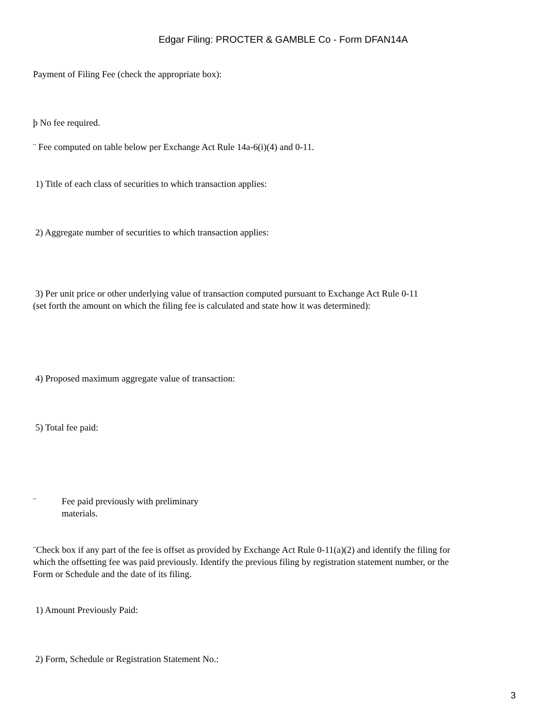Edgar Filing: PROCTER & GAMBLE Co - Form DFAN14A
Payment of Filing Fee (check the appropriate box):
þ No fee required.
¨ Fee computed on table below per Exchange Act Rule 14a-6(i)(4) and 0-11.
1) Title of each class of securities to which transaction applies:
2) Aggregate number of securities to which transaction applies:
3) Per unit price or other underlying value of transaction computed pursuant to Exchange Act Rule 0-11 (set forth the amount on which the filing fee is calculated and state how it was determined):
4) Proposed maximum aggregate value of transaction:
5) Total fee paid:
¨ Fee paid previously with preliminary materials.
¨Check box if any part of the fee is offset as provided by Exchange Act Rule 0-11(a)(2) and identify the filing for which the offsetting fee was paid previously. Identify the previous filing by registration statement number, or the Form or Schedule and the date of its filing.
1) Amount Previously Paid:
2) Form, Schedule or Registration Statement No.:
3